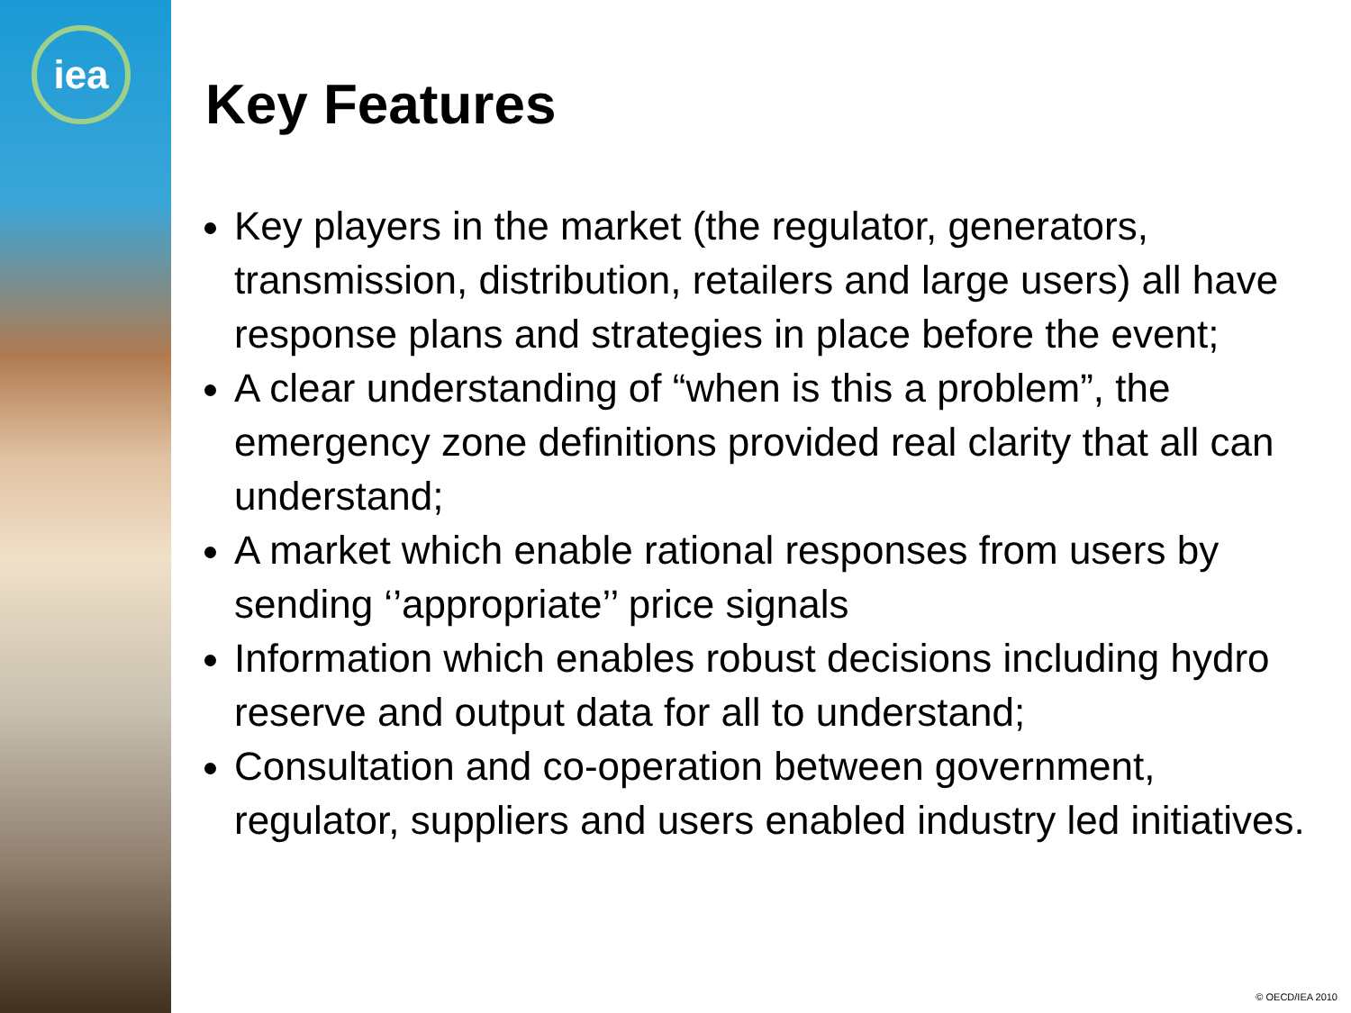iea
Key Features
Key players in the market (the regulator, generators, transmission, distribution, retailers and large users) all have response plans and strategies in place before the event;
A clear understanding of “when is this a problem”, the emergency zone definitions provided real clarity that all can understand;
A market which enable rational responses from users by sending ‘’appropriate’’ price signals
Information which enables robust decisions including hydro reserve and output data for all to understand;
Consultation and co-operation between government, regulator, suppliers and users enabled industry led initiatives.
© OECD/IEA 2010